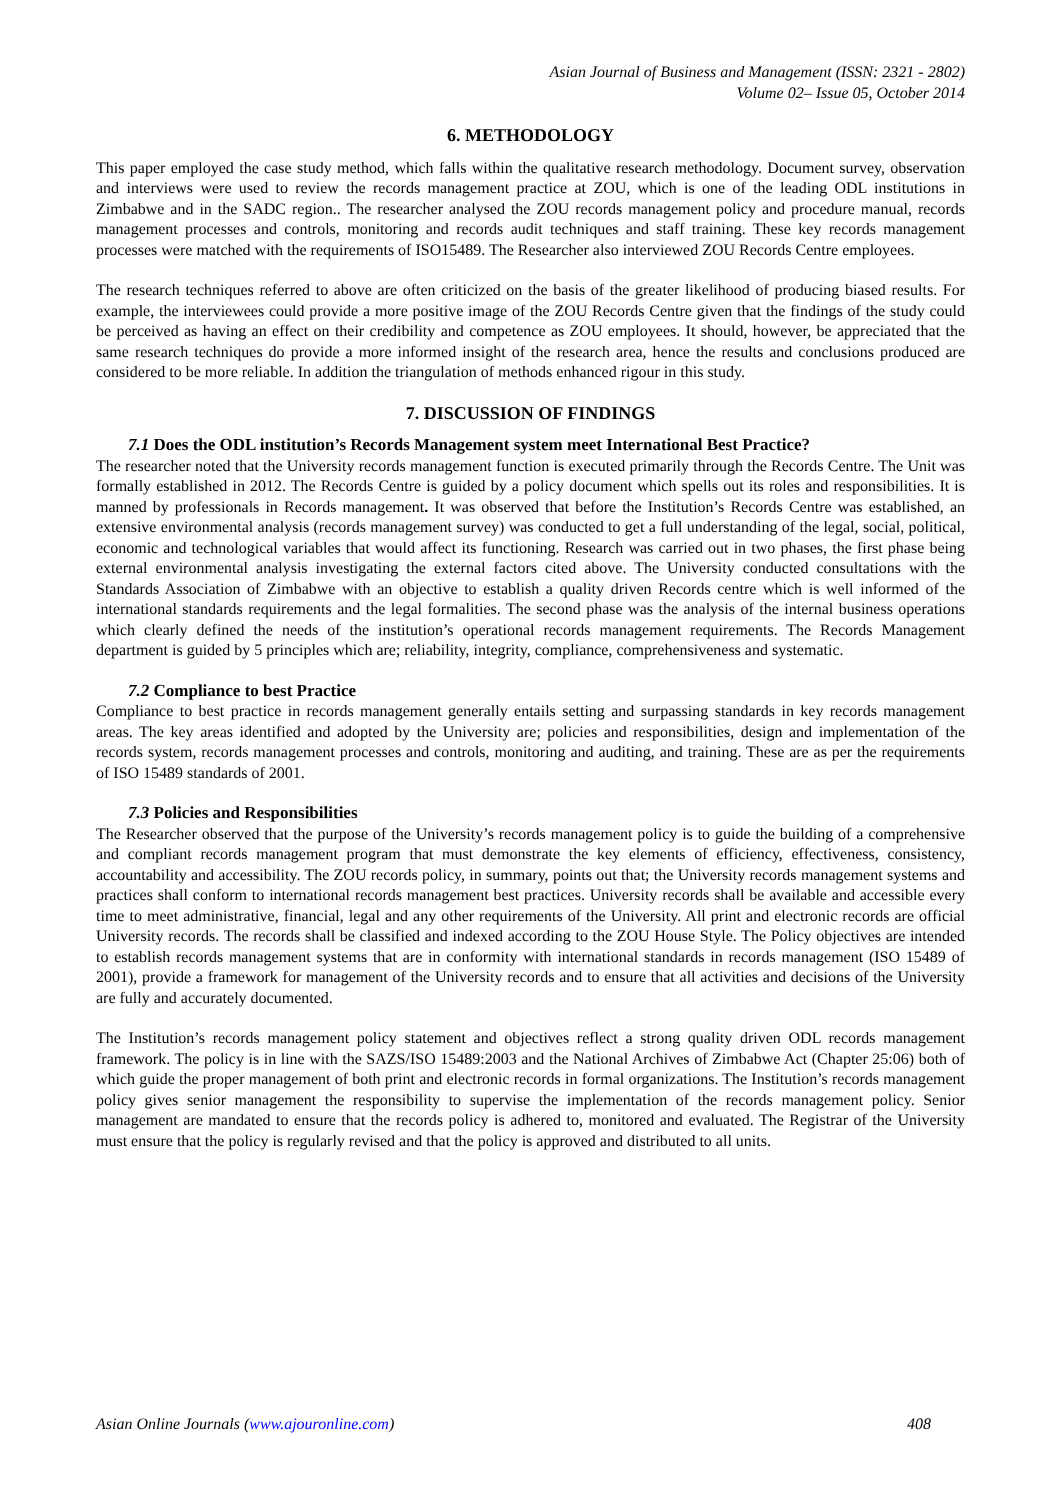Asian Journal of Business and Management (ISSN: 2321 - 2802)
Volume 02– Issue 05, October 2014
6. METHODOLOGY
This paper employed the case study method, which falls within the qualitative research methodology. Document survey, observation and interviews were used to review the records management practice at ZOU, which is one of the leading ODL institutions in Zimbabwe and in the SADC region.. The researcher analysed the ZOU records management policy and procedure manual, records management processes and controls, monitoring and records audit techniques and staff training. These key records management processes were matched with the requirements of ISO15489. The Researcher also interviewed ZOU Records Centre employees.
The research techniques referred to above are often criticized on the basis of the greater likelihood of producing biased results. For example, the interviewees could provide a more positive image of the ZOU Records Centre given that the findings of the study could be perceived as having an effect on their credibility and competence as ZOU employees. It should, however, be appreciated that the same research techniques do provide a more informed insight of the research area, hence the results and conclusions produced are considered to be more reliable. In addition the triangulation of methods enhanced rigour in this study.
7. DISCUSSION OF FINDINGS
7.1 Does the ODL institution’s Records Management system meet International Best Practice?
The researcher noted that the University records management function is executed primarily through the Records Centre. The Unit was formally established in 2012. The Records Centre is guided by a policy document which spells out its roles and responsibilities. It is manned by professionals in Records management. It was observed that before the Institution’s Records Centre was established, an extensive environmental analysis (records management survey) was conducted to get a full understanding of the legal, social, political, economic and technological variables that would affect its functioning. Research was carried out in two phases, the first phase being external environmental analysis investigating the external factors cited above. The University conducted consultations with the Standards Association of Zimbabwe with an objective to establish a quality driven Records centre which is well informed of the international standards requirements and the legal formalities. The second phase was the analysis of the internal business operations which clearly defined the needs of the institution’s operational records management requirements. The Records Management department is guided by 5 principles which are; reliability, integrity, compliance, comprehensiveness and systematic.
7.2 Compliance to best Practice
Compliance to best practice in records management generally entails setting and surpassing standards in key records management areas. The key areas identified and adopted by the University are; policies and responsibilities, design and implementation of the records system, records management processes and controls, monitoring and auditing, and training. These are as per the requirements of ISO 15489 standards of 2001.
7.3 Policies and Responsibilities
The Researcher observed that the purpose of the University’s records management policy is to guide the building of a comprehensive and compliant records management program that must demonstrate the key elements of efficiency, effectiveness, consistency, accountability and accessibility. The ZOU records policy, in summary, points out that; the University records management systems and practices shall conform to international records management best practices. University records shall be available and accessible every time to meet administrative, financial, legal and any other requirements of the University. All print and electronic records are official University records. The records shall be classified and indexed according to the ZOU House Style. The Policy objectives are intended to establish records management systems that are in conformity with international standards in records management (ISO 15489 of 2001), provide a framework for management of the University records and to ensure that all activities and decisions of the University are fully and accurately documented.
The Institution’s records management policy statement and objectives reflect a strong quality driven ODL records management framework. The policy is in line with the SAZS/ISO 15489:2003 and the National Archives of Zimbabwe Act (Chapter 25:06) both of which guide the proper management of both print and electronic records in formal organizations. The Institution’s records management policy gives senior management the responsibility to supervise the implementation of the records management policy. Senior management are mandated to ensure that the records policy is adhered to, monitored and evaluated. The Registrar of the University must ensure that the policy is regularly revised and that the policy is approved and distributed to all units.
Asian Online Journals (www.ajouronline.com) 408